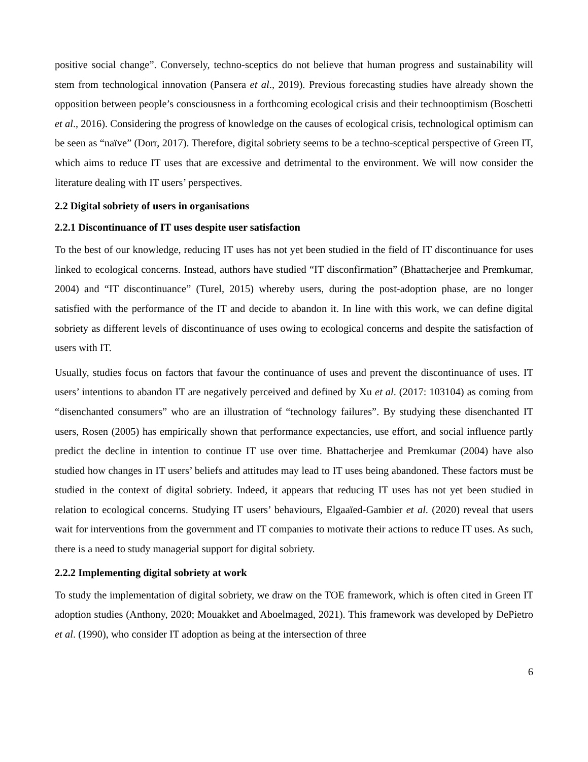positive social change”. Conversely, techno-sceptics do not believe that human progress and sustainability will stem from technological innovation (Pansera et al., 2019). Previous forecasting studies have already shown the opposition between people’s consciousness in a forthcoming ecological crisis and their technooptimism (Boschetti et al., 2016). Considering the progress of knowledge on the causes of ecological crisis, technological optimism can be seen as “naïve” (Dorr, 2017). Therefore, digital sobriety seems to be a techno-sceptical perspective of Green IT, which aims to reduce IT uses that are excessive and detrimental to the environment. We will now consider the literature dealing with IT users’ perspectives.
2.2 Digital sobriety of users in organisations
2.2.1 Discontinuance of IT uses despite user satisfaction
To the best of our knowledge, reducing IT uses has not yet been studied in the field of IT discontinuance for uses linked to ecological concerns. Instead, authors have studied “IT disconfirmation” (Bhattacherjee and Premkumar, 2004) and “IT discontinuance” (Turel, 2015) whereby users, during the post-adoption phase, are no longer satisfied with the performance of the IT and decide to abandon it. In line with this work, we can define digital sobriety as different levels of discontinuance of uses owing to ecological concerns and despite the satisfaction of users with IT.
Usually, studies focus on factors that favour the continuance of uses and prevent the discontinuance of uses. IT users’ intentions to abandon IT are negatively perceived and defined by Xu et al. (2017: 103104) as coming from “disenchanted consumers” who are an illustration of “technology failures”. By studying these disenchanted IT users, Rosen (2005) has empirically shown that performance expectancies, use effort, and social influence partly predict the decline in intention to continue IT use over time. Bhattacherjee and Premkumar (2004) have also studied how changes in IT users’ beliefs and attitudes may lead to IT uses being abandoned. These factors must be studied in the context of digital sobriety. Indeed, it appears that reducing IT uses has not yet been studied in relation to ecological concerns. Studying IT users’ behaviours, Elgaaïed-Gambier et al. (2020) reveal that users wait for interventions from the government and IT companies to motivate their actions to reduce IT uses. As such, there is a need to study managerial support for digital sobriety.
2.2.2 Implementing digital sobriety at work
To study the implementation of digital sobriety, we draw on the TOE framework, which is often cited in Green IT adoption studies (Anthony, 2020; Mouakket and Aboelmaged, 2021). This framework was developed by DePietro et al. (1990), who consider IT adoption as being at the intersection of three
6